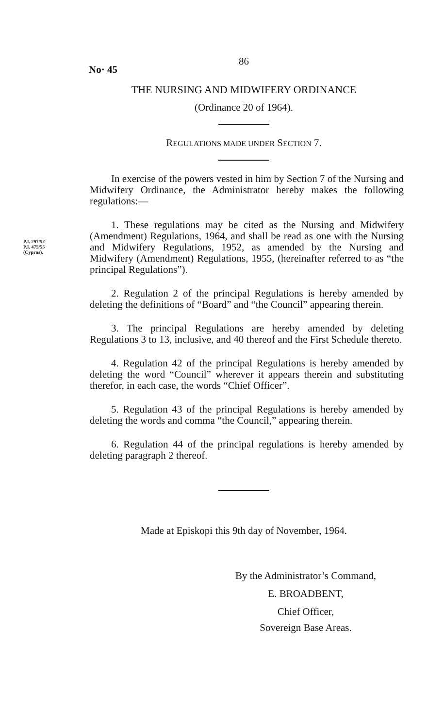86
No· 45
THE NURSING AND MIDWIFERY ORDINANCE
(Ordinance 20 of 1964).
REGULATIONS MADE UNDER SECTION 7.
In exercise of the powers vested in him by Section 7 of the Nursing and Midwifery Ordinance, the Administrator hereby makes the following regulations:—
P.I. 297/52
P.I. 475/55
(Cyprus).
1. These regulations may be cited as the Nursing and Midwifery (Amendment) Regulations, 1964, and shall be read as one with the Nursing and Midwifery Regulations, 1952, as amended by the Nursing and Midwifery (Amendment) Regulations, 1955, (hereinafter referred to as “the principal Regulations”).
2. Regulation 2 of the principal Regulations is hereby amended by deleting the definitions of “Board” and “the Council” appearing therein.
3. The principal Regulations are hereby amended by deleting Regulations 3 to 13, inclusive, and 40 thereof and the First Schedule thereto.
4. Regulation 42 of the principal Regulations is hereby amended by deleting the word “Council” wherever it appears therein and substituting therefor, in each case, the words “Chief Officer”.
5. Regulation 43 of the principal Regulations is hereby amended by deleting the words and comma “the Council,” appearing therein.
6. Regulation 44 of the principal regulations is hereby amended by deleting paragraph 2 thereof.
Made at Episkopi this 9th day of November, 1964.
By the Administrator’s Command,
E. BROADBENT,
Chief Officer,
Sovereign Base Areas.